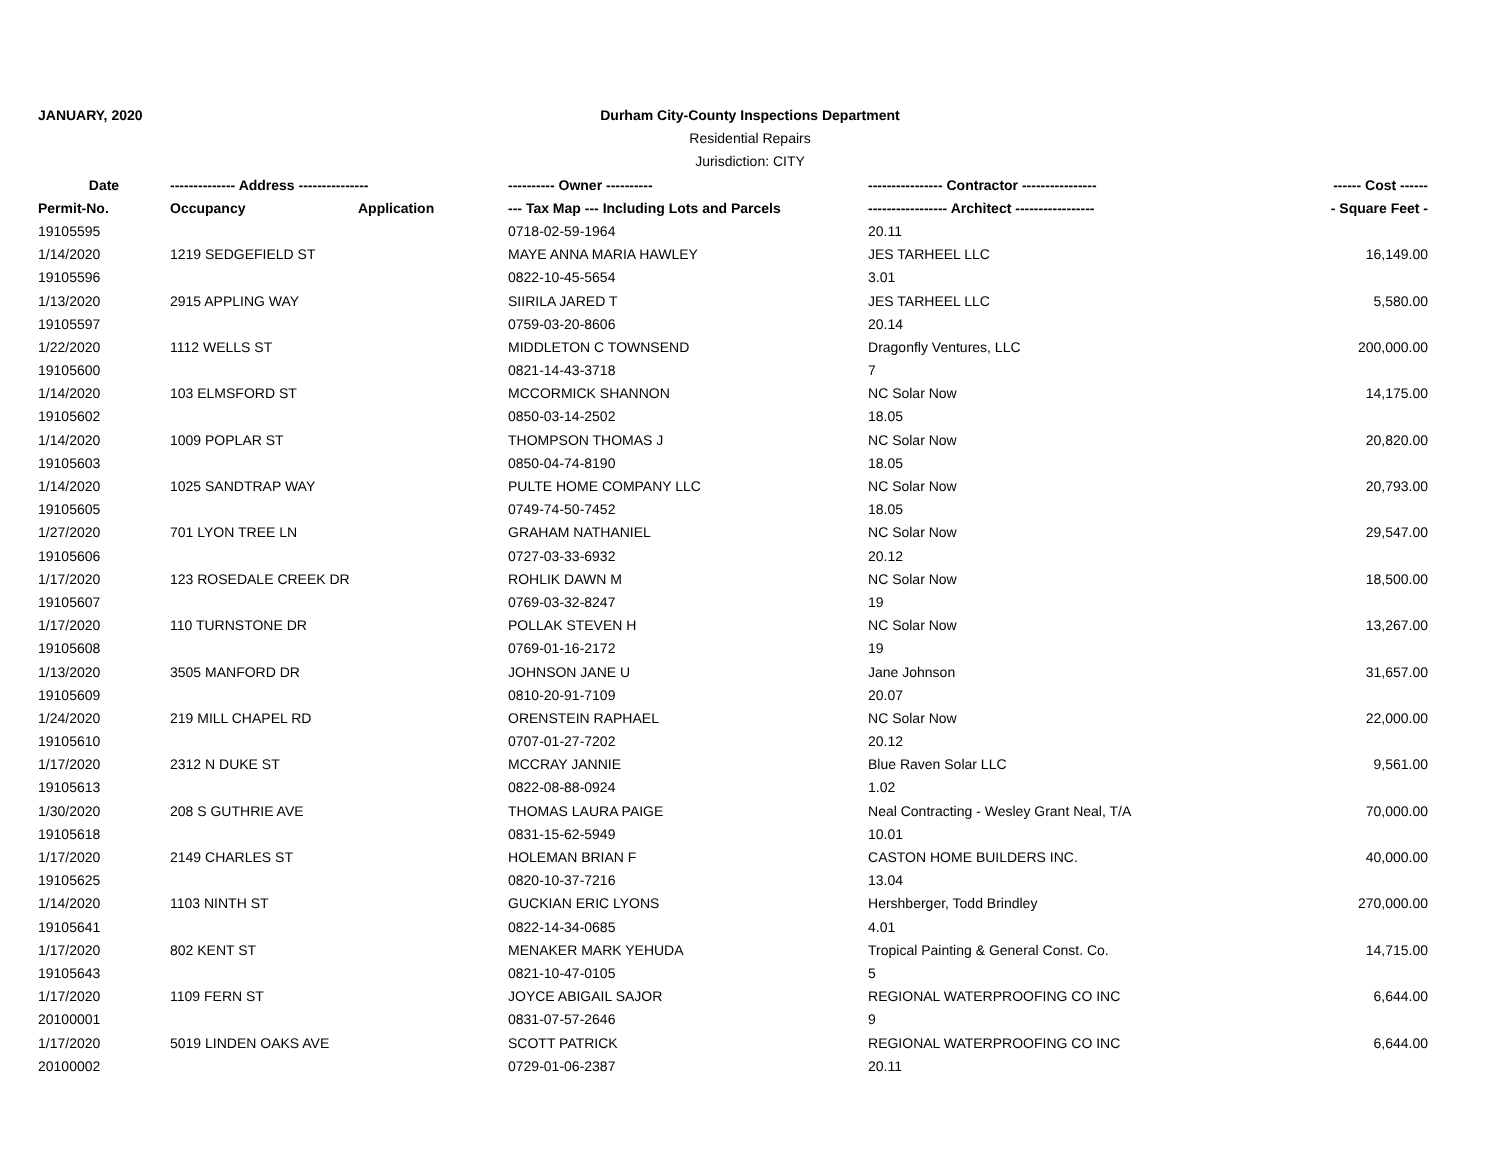JANUARY, 2020
Durham City-County Inspections Department
Residential Repairs
Jurisdiction: CITY
| Date | -------------- Address --------------- | | ---------- Owner ---------- | ---------------- Contractor ---------------- | ------ Cost ------ |
| --- | --- | --- | --- | --- | --- |
| Permit-No. | Occupancy | Application | --- Tax Map --- Including Lots and Parcels | ----------------- Architect ----------------- | - Square Feet - |
| 19105595 | | | 0718-02-59-1964 | 20.11 | |
| 1/14/2020 | 1219 SEDGEFIELD ST | | MAYE ANNA MARIA HAWLEY | JES TARHEEL LLC | 16,149.00 |
| 19105596 | | | 0822-10-45-5654 | 3.01 | |
| 1/13/2020 | 2915 APPLING WAY | | SIIRILA JARED T | JES TARHEEL LLC | 5,580.00 |
| 19105597 | | | 0759-03-20-8606 | 20.14 | |
| 1/22/2020 | 1112 WELLS ST | | MIDDLETON C TOWNSEND | Dragonfly Ventures, LLC | 200,000.00 |
| 19105600 | | | 0821-14-43-3718 | 7 | |
| 1/14/2020 | 103 ELMSFORD ST | | MCCORMICK SHANNON | NC Solar Now | 14,175.00 |
| 19105602 | | | 0850-03-14-2502 | 18.05 | |
| 1/14/2020 | 1009 POPLAR ST | | THOMPSON THOMAS J | NC Solar Now | 20,820.00 |
| 19105603 | | | 0850-04-74-8190 | 18.05 | |
| 1/14/2020 | 1025 SANDTRAP WAY | | PULTE HOME COMPANY LLC | NC Solar Now | 20,793.00 |
| 19105605 | | | 0749-74-50-7452 | 18.05 | |
| 1/27/2020 | 701 LYON TREE LN | | GRAHAM NATHANIEL | NC Solar Now | 29,547.00 |
| 19105606 | | | 0727-03-33-6932 | 20.12 | |
| 1/17/2020 | 123 ROSEDALE CREEK DR | | ROHLIK DAWN M | NC Solar Now | 18,500.00 |
| 19105607 | | | 0769-03-32-8247 | 19 | |
| 1/17/2020 | 110 TURNSTONE DR | | POLLAK STEVEN H | NC Solar Now | 13,267.00 |
| 19105608 | | | 0769-01-16-2172 | 19 | |
| 1/13/2020 | 3505 MANFORD DR | | JOHNSON JANE U | Jane Johnson | 31,657.00 |
| 19105609 | | | 0810-20-91-7109 | 20.07 | |
| 1/24/2020 | 219 MILL CHAPEL RD | | ORENSTEIN RAPHAEL | NC Solar Now | 22,000.00 |
| 19105610 | | | 0707-01-27-7202 | 20.12 | |
| 1/17/2020 | 2312 N DUKE ST | | MCCRAY JANNIE | Blue Raven Solar LLC | 9,561.00 |
| 19105613 | | | 0822-08-88-0924 | 1.02 | |
| 1/30/2020 | 208 S GUTHRIE AVE | | THOMAS LAURA PAIGE | Neal Contracting - Wesley Grant Neal, T/A | 70,000.00 |
| 19105618 | | | 0831-15-62-5949 | 10.01 | |
| 1/17/2020 | 2149 CHARLES ST | | HOLEMAN BRIAN F | CASTON HOME BUILDERS INC. | 40,000.00 |
| 19105625 | | | 0820-10-37-7216 | 13.04 | |
| 1/14/2020 | 1103 NINTH ST | | GUCKIAN ERIC LYONS | Hershberger, Todd Brindley | 270,000.00 |
| 19105641 | | | 0822-14-34-0685 | 4.01 | |
| 1/17/2020 | 802 KENT ST | | MENAKER MARK YEHUDA | Tropical Painting & General Const. Co. | 14,715.00 |
| 19105643 | | | 0821-10-47-0105 | 5 | |
| 1/17/2020 | 1109 FERN ST | | JOYCE ABIGAIL SAJOR | REGIONAL WATERPROOFING CO INC | 6,644.00 |
| 20100001 | | | 0831-07-57-2646 | 9 | |
| 1/17/2020 | 5019 LINDEN OAKS AVE | | SCOTT PATRICK | REGIONAL WATERPROOFING CO INC | 6,644.00 |
| 20100002 | | | 0729-01-06-2387 | 20.11 | |